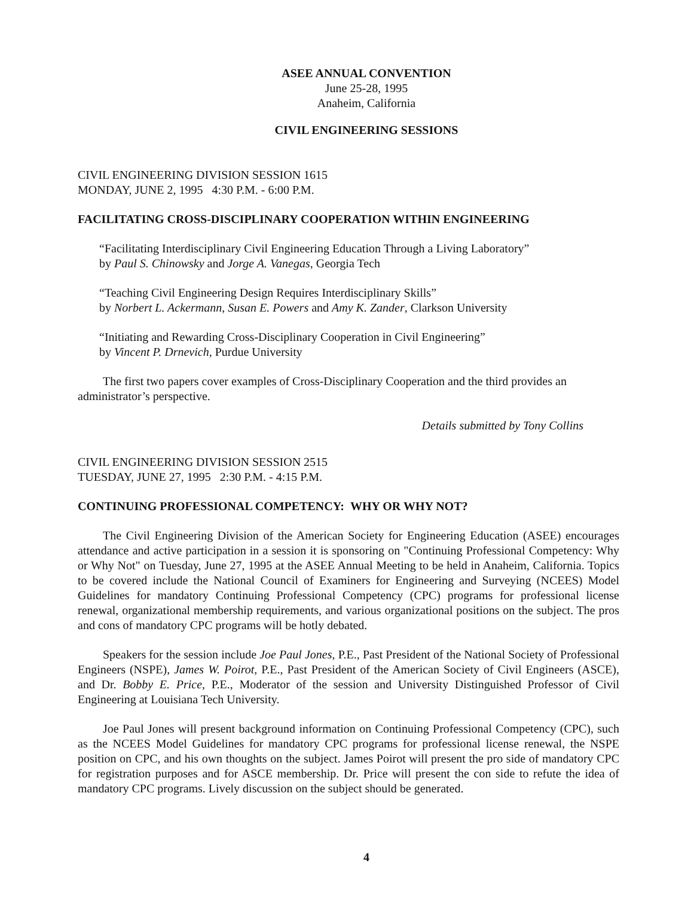ASEE ANNUAL CONVENTION
June 25-28, 1995
Anaheim, California
CIVIL ENGINEERING SESSIONS
CIVIL ENGINEERING DIVISION SESSION 1615
MONDAY, JUNE 2, 1995 4:30 P.M. - 6:00 P.M.
FACILITATING CROSS-DISCIPLINARY COOPERATION WITHIN ENGINEERING
“Facilitating Interdisciplinary Civil Engineering Education Through a Living Laboratory”
by Paul S. Chinowsky and Jorge A. Vanegas, Georgia Tech
“Teaching Civil Engineering Design Requires Interdisciplinary Skills”
by Norbert L. Ackermann, Susan E. Powers and Amy K. Zander, Clarkson University
“Initiating and Rewarding Cross-Disciplinary Cooperation in Civil Engineering”
by Vincent P. Drnevich, Purdue University
The first two papers cover examples of Cross-Disciplinary Cooperation and the third provides an administrator’s perspective.
Details submitted by Tony Collins
CIVIL ENGINEERING DIVISION SESSION 2515
TUESDAY, JUNE 27, 1995 2:30 P.M. - 4:15 P.M.
CONTINUING PROFESSIONAL COMPETENCY: WHY OR WHY NOT?
The Civil Engineering Division of the American Society for Engineering Education (ASEE) encourages attendance and active participation in a session it is sponsoring on "Continuing Professional Competency: Why or Why Not" on Tuesday, June 27, 1995 at the ASEE Annual Meeting to be held in Anaheim, California. Topics to be covered include the National Council of Examiners for Engineering and Surveying (NCEES) Model Guidelines for mandatory Continuing Professional Competency (CPC) programs for professional license renewal, organizational membership requirements, and various organizational positions on the subject. The pros and cons of mandatory CPC programs will be hotly debated.
Speakers for the session include Joe Paul Jones, P.E., Past President of the National Society of Professional Engineers (NSPE), James W. Poirot, P.E., Past President of the American Society of Civil Engineers (ASCE), and Dr. Bobby E. Price, P.E., Moderator of the session and University Distinguished Professor of Civil Engineering at Louisiana Tech University.
Joe Paul Jones will present background information on Continuing Professional Competency (CPC), such as the NCEES Model Guidelines for mandatory CPC programs for professional license renewal, the NSPE position on CPC, and his own thoughts on the subject. James Poirot will present the pro side of mandatory CPC for registration purposes and for ASCE membership. Dr. Price will present the con side to refute the idea of mandatory CPC programs. Lively discussion on the subject should be generated.
4